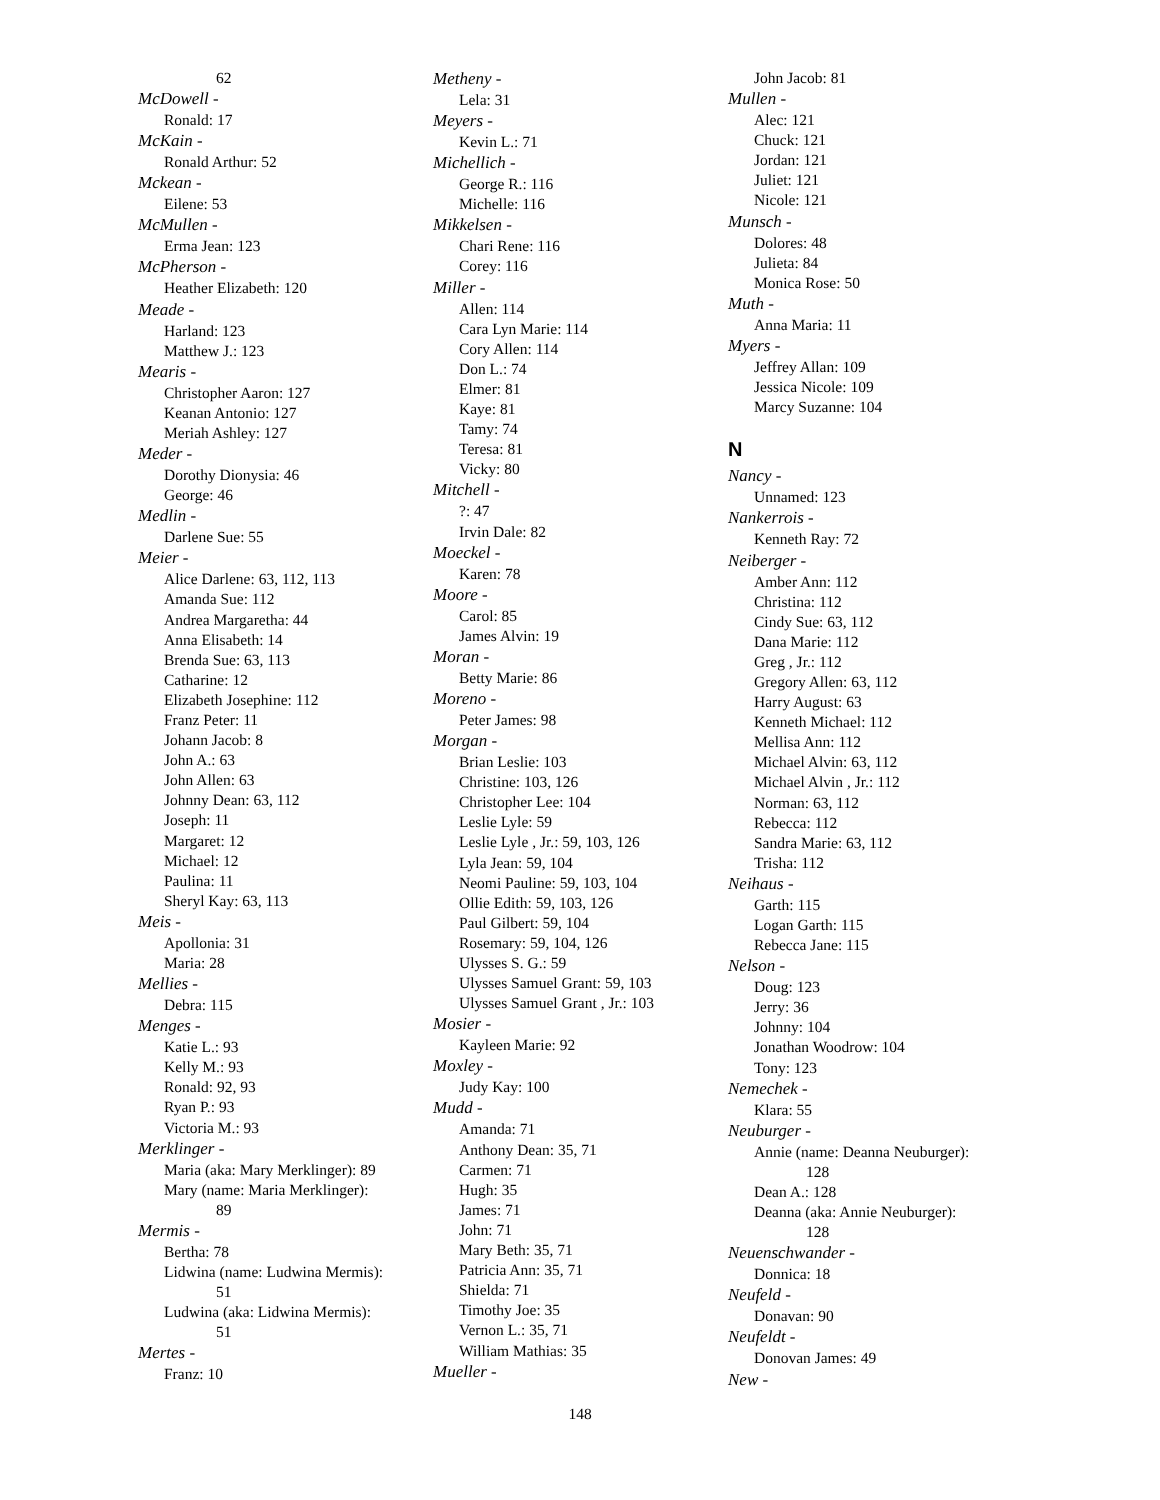62
McDowell -
Ronald: 17
McKain -
Ronald Arthur: 52
Mckean -
Eilene: 53
McMullen -
Erma Jean: 123
McPherson -
Heather Elizabeth: 120
Meade -
Harland: 123
Matthew J.: 123
Mearis -
Christopher Aaron: 127
Keanan Antonio: 127
Meriah Ashley: 127
Meder -
Dorothy Dionysia: 46
George: 46
Medlin -
Darlene Sue: 55
Meier -
Alice Darlene: 63, 112, 113
Amanda Sue: 112
Andrea Margaretha: 44
Anna Elisabeth: 14
Brenda Sue: 63, 113
Catharine: 12
Elizabeth Josephine: 112
Franz Peter: 11
Johann Jacob: 8
John A.: 63
John Allen: 63
Johnny Dean: 63, 112
Joseph: 11
Margaret: 12
Michael: 12
Paulina: 11
Sheryl Kay: 63, 113
Meis -
Apollonia: 31
Maria: 28
Mellies -
Debra: 115
Menges -
Katie L.: 93
Kelly M.: 93
Ronald: 92, 93
Ryan P.: 93
Victoria M.: 93
Merklinger -
Maria (aka: Mary Merklinger): 89
Mary (name: Maria Merklinger):
89
Mermis -
Bertha: 78
Lidwina (name: Ludwina Mermis):
51
Ludwina (aka: Lidwina Mermis):
51
Mertes -
Franz: 10
Metheny -
Lela: 31
Meyers -
Kevin L.: 71
Michellich -
George R.: 116
Michelle: 116
Mikkelsen -
Chari Rene: 116
Corey: 116
Miller -
Allen: 114
Cara Lyn Marie: 114
Cory Allen: 114
Don L.: 74
Elmer: 81
Kaye: 81
Tamy: 74
Teresa: 81
Vicky: 80
Mitchell -
?: 47
Irvin Dale: 82
Moeckel -
Karen: 78
Moore -
Carol: 85
James Alvin: 19
Moran -
Betty Marie: 86
Moreno -
Peter James: 98
Morgan -
Brian Leslie: 103
Christine: 103, 126
Christopher Lee: 104
Leslie Lyle: 59
Leslie Lyle , Jr.: 59, 103, 126
Lyla Jean: 59, 104
Neomi Pauline: 59, 103, 104
Ollie Edith: 59, 103, 126
Paul Gilbert: 59, 104
Rosemary: 59, 104, 126
Ulysses S. G.: 59
Ulysses Samuel Grant: 59, 103
Ulysses Samuel Grant , Jr.: 103
Mosier -
Kayleen Marie: 92
Moxley -
Judy Kay: 100
Mudd -
Amanda: 71
Anthony Dean: 35, 71
Carmen: 71
Hugh: 35
James: 71
John: 71
Mary Beth: 35, 71
Patricia Ann: 35, 71
Shielda: 71
Timothy Joe: 35
Vernon L.: 35, 71
William Mathias: 35
Mueller -
John Jacob: 81
Mullen -
Alec: 121
Chuck: 121
Jordan: 121
Juliet: 121
Nicole: 121
Munsch -
Dolores: 48
Julieta: 84
Monica Rose: 50
Muth -
Anna Maria: 11
Myers -
Jeffrey Allan: 109
Jessica Nicole: 109
Marcy Suzanne: 104
N
Nancy -
Unnamed: 123
Nankerrois -
Kenneth Ray: 72
Neiberger -
Amber Ann: 112
Christina: 112
Cindy Sue: 63, 112
Dana Marie: 112
Greg , Jr.: 112
Gregory Allen: 63, 112
Harry August: 63
Kenneth Michael: 112
Mellisa Ann: 112
Michael Alvin: 63, 112
Michael Alvin , Jr.: 112
Norman: 63, 112
Rebecca: 112
Sandra Marie: 63, 112
Trisha: 112
Neihaus -
Garth: 115
Logan Garth: 115
Rebecca Jane: 115
Nelson -
Doug: 123
Jerry: 36
Johnny: 104
Jonathan Woodrow: 104
Tony: 123
Nemechek -
Klara: 55
Neuburger -
Annie (name: Deanna Neuburger):
128
Dean A.: 128
Deanna (aka: Annie Neuburger):
128
Neuenschwander -
Donnica: 18
Neufeld -
Donavan: 90
Neufeldt -
Donovan James: 49
New -
148